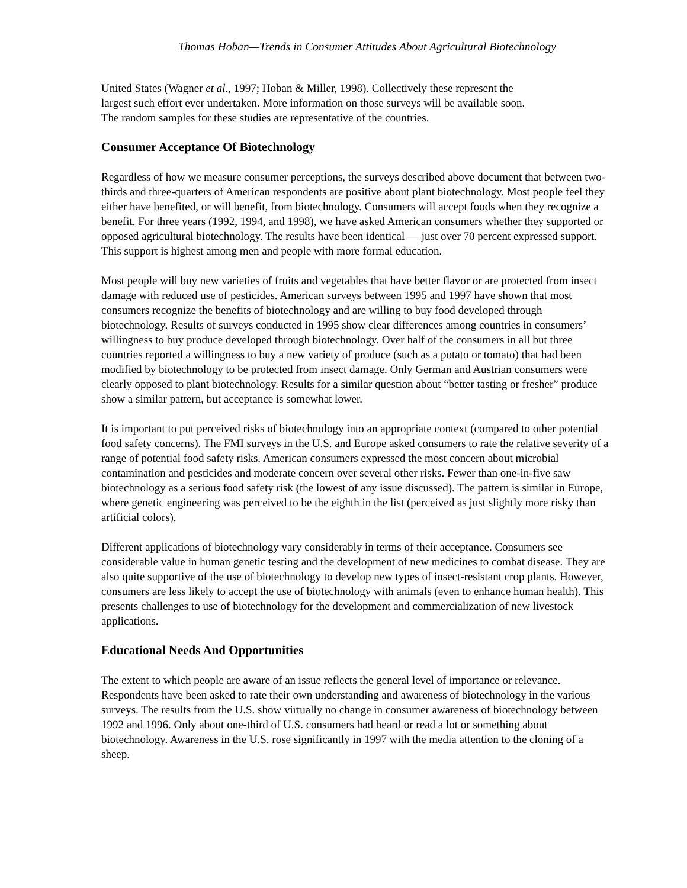Thomas Hoban—Trends in Consumer Attitudes About Agricultural Biotechnology
United States (Wagner et al., 1997; Hoban & Miller, 1998). Collectively these represent the
largest such effort ever undertaken. More information on those surveys will be available soon.
The random samples for these studies are representative of the countries.
Consumer Acceptance Of Biotechnology
Regardless of how we measure consumer perceptions, the surveys described above document that between two-thirds and three-quarters of American respondents are positive about plant biotechnology. Most people feel they either have benefited, or will benefit, from biotechnology. Consumers will accept foods when they recognize a benefit. For three years (1992, 1994, and 1998), we have asked American consumers whether they supported or opposed agricultural biotechnology. The results have been identical — just over 70 percent expressed support. This support is highest among men and people with more formal education.
Most people will buy new varieties of fruits and vegetables that have better flavor or are protected from insect damage with reduced use of pesticides. American surveys between 1995 and 1997 have shown that most consumers recognize the benefits of biotechnology and are willing to buy food developed through biotechnology. Results of surveys conducted in 1995 show clear differences among countries in consumers’ willingness to buy produce developed through biotechnology. Over half of the consumers in all but three countries reported a willingness to buy a new variety of produce (such as a potato or tomato) that had been modified by biotechnology to be protected from insect damage. Only German and Austrian consumers were clearly opposed to plant biotechnology. Results for a similar question about “better tasting or fresher” produce show a similar pattern, but acceptance is somewhat lower.
It is important to put perceived risks of biotechnology into an appropriate context (compared to other potential food safety concerns). The FMI surveys in the U.S. and Europe asked consumers to rate the relative severity of a range of potential food safety risks. American consumers expressed the most concern about microbial contamination and pesticides and moderate concern over several other risks. Fewer than one-in-five saw biotechnology as a serious food safety risk (the lowest of any issue discussed). The pattern is similar in Europe, where genetic engineering was perceived to be the eighth in the list (perceived as just slightly more risky than artificial colors).
Different applications of biotechnology vary considerably in terms of their acceptance. Consumers see considerable value in human genetic testing and the development of new medicines to combat disease. They are also quite supportive of the use of biotechnology to develop new types of insect-resistant crop plants. However, consumers are less likely to accept the use of biotechnology with animals (even to enhance human health). This presents challenges to use of biotechnology for the development and commercialization of new livestock applications.
Educational Needs And Opportunities
The extent to which people are aware of an issue reflects the general level of importance or relevance. Respondents have been asked to rate their own understanding and awareness of biotechnology in the various surveys. The results from the U.S. show virtually no change in consumer awareness of biotechnology between 1992 and 1996. Only about one-third of U.S. consumers had heard or read a lot or something about biotechnology. Awareness in the U.S. rose significantly in 1997 with the media attention to the cloning of a sheep.